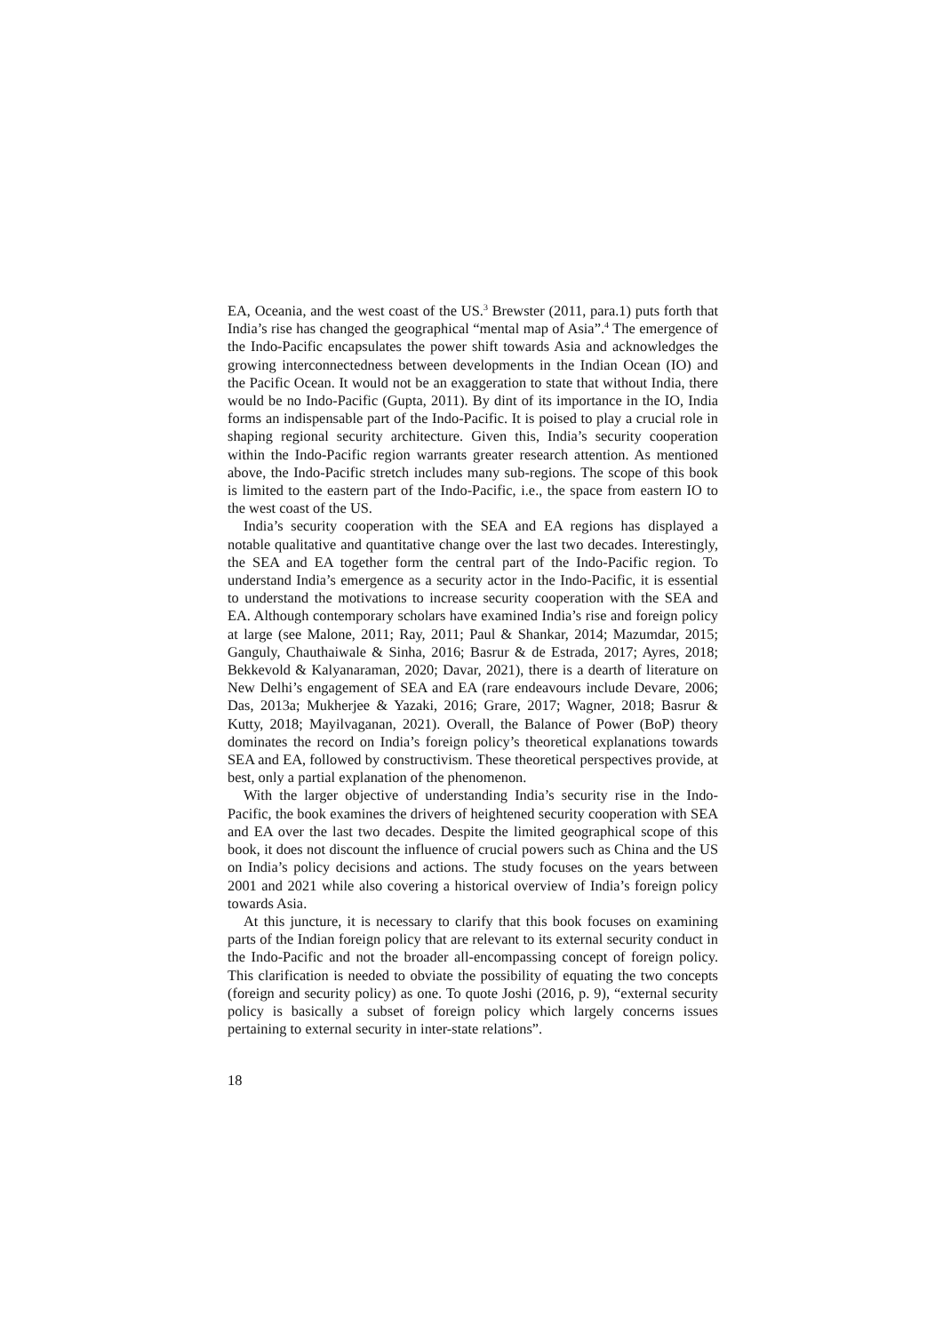EA, Oceania, and the west coast of the US.<sup>3</sup> Brewster (2011, para.1) puts forth that India’s rise has changed the geographical “mental map of Asia”.<sup>4</sup> The emergence of the Indo-Pacific encapsulates the power shift towards Asia and acknowledges the growing interconnectedness between developments in the Indian Ocean (IO) and the Pacific Ocean. It would not be an exaggeration to state that without India, there would be no Indo-Pacific (Gupta, 2011). By dint of its importance in the IO, India forms an indispensable part of the Indo-Pacific. It is poised to play a crucial role in shaping regional security architecture. Given this, India’s security cooperation within the Indo-Pacific region warrants greater research attention. As mentioned above, the Indo-Pacific stretch includes many sub-regions. The scope of this book is limited to the eastern part of the Indo-Pacific, i.e., the space from eastern IO to the west coast of the US.
India’s security cooperation with the SEA and EA regions has displayed a notable qualitative and quantitative change over the last two decades. Interestingly, the SEA and EA together form the central part of the Indo-Pacific region. To understand India’s emergence as a security actor in the Indo-Pacific, it is essential to understand the motivations to increase security cooperation with the SEA and EA. Although contemporary scholars have examined India’s rise and foreign policy at large (see Malone, 2011; Ray, 2011; Paul & Shankar, 2014; Mazumdar, 2015; Ganguly, Chauthaiwale & Sinha, 2016; Basrur & de Estrada, 2017; Ayres, 2018; Bekkevold & Kalyanaraman, 2020; Davar, 2021), there is a dearth of literature on New Delhi’s engagement of SEA and EA (rare endeavours include Devare, 2006; Das, 2013a; Mukherjee & Yazaki, 2016; Grare, 2017; Wagner, 2018; Basrur & Kutty, 2018; Mayilvaganan, 2021). Overall, the Balance of Power (BoP) theory dominates the record on India’s foreign policy’s theoretical explanations towards SEA and EA, followed by constructivism. These theoretical perspectives provide, at best, only a partial explanation of the phenomenon.
With the larger objective of understanding India’s security rise in the Indo-Pacific, the book examines the drivers of heightened security cooperation with SEA and EA over the last two decades. Despite the limited geographical scope of this book, it does not discount the influence of crucial powers such as China and the US on India’s policy decisions and actions. The study focuses on the years between 2001 and 2021 while also covering a historical overview of India’s foreign policy towards Asia.
At this juncture, it is necessary to clarify that this book focuses on examining parts of the Indian foreign policy that are relevant to its external security conduct in the Indo-Pacific and not the broader all-encompassing concept of foreign policy. This clarification is needed to obviate the possibility of equating the two concepts (foreign and security policy) as one. To quote Joshi (2016, p. 9), “external security policy is basically a subset of foreign policy which largely concerns issues pertaining to external security in inter-state relations”.
18